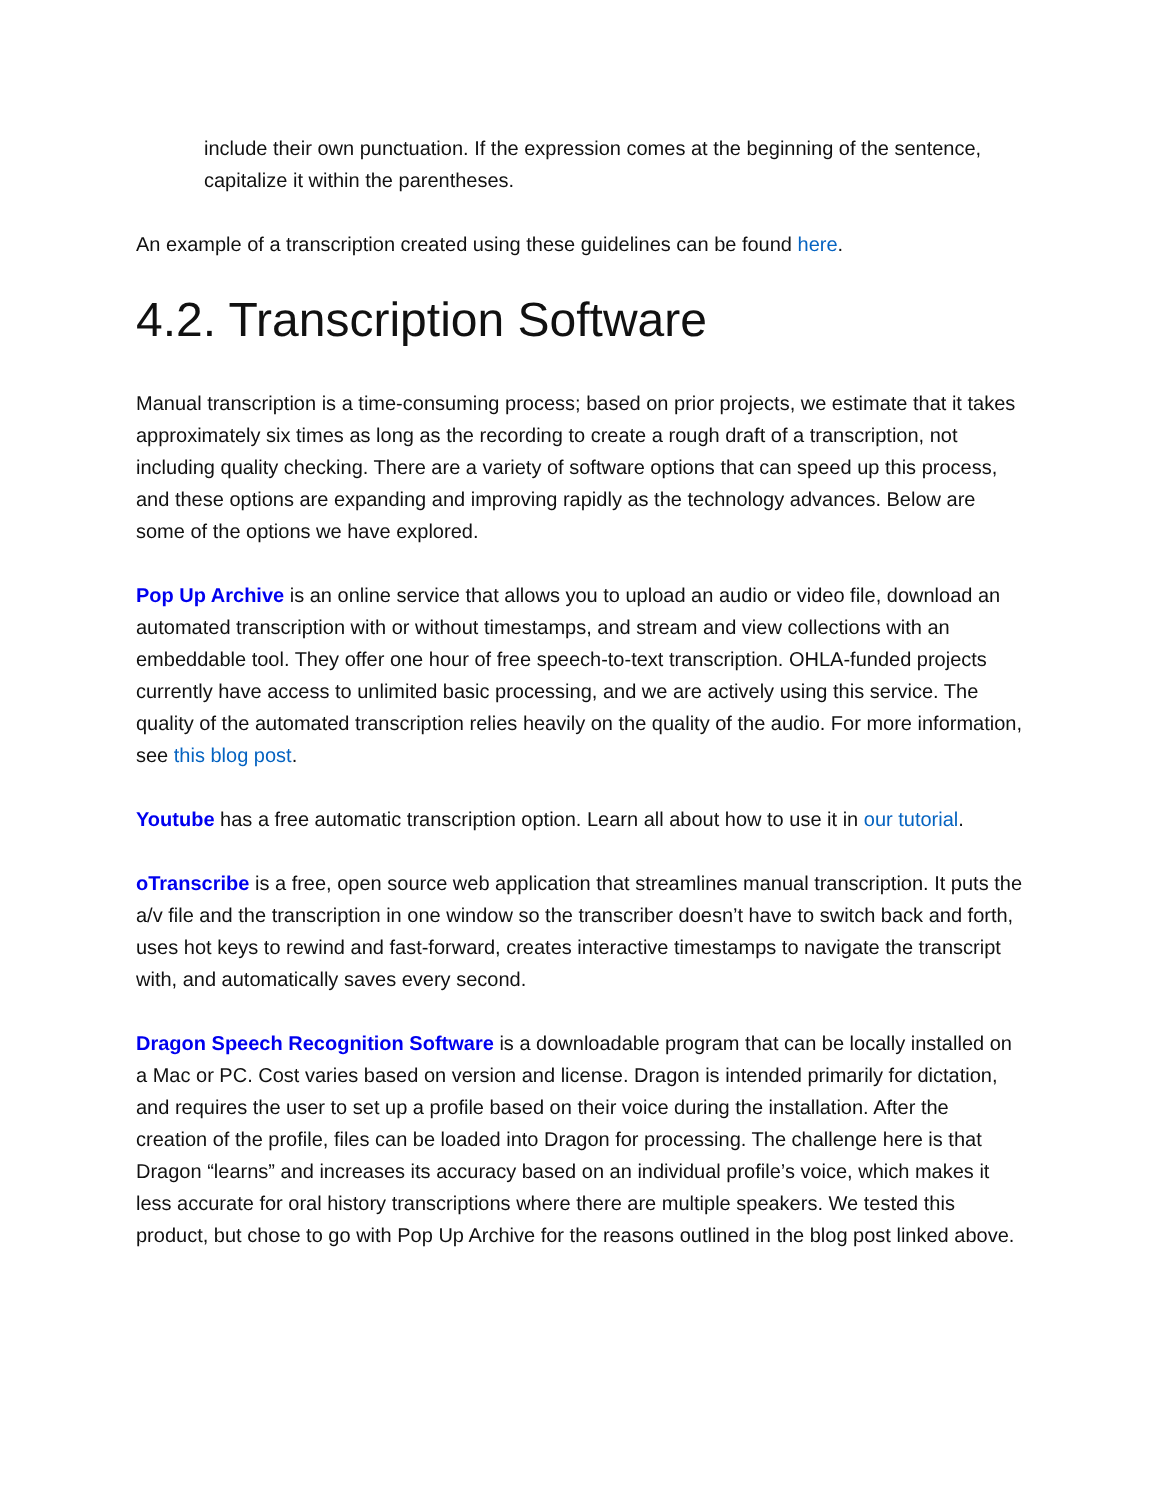include their own punctuation. If the expression comes at the beginning of the sentence, capitalize it within the parentheses.
An example of a transcription created using these guidelines can be found here.
4.2. Transcription Software
Manual transcription is a time-consuming process; based on prior projects, we estimate that it takes approximately six times as long as the recording to create a rough draft of a transcription, not including quality checking. There are a variety of software options that can speed up this process, and these options are expanding and improving rapidly as the technology advances. Below are some of the options we have explored.
Pop Up Archive is an online service that allows you to upload an audio or video file, download an automated transcription with or without timestamps, and stream and view collections with an embeddable tool. They offer one hour of free speech-to-text transcription. OHLA-funded projects currently have access to unlimited basic processing, and we are actively using this service. The quality of the automated transcription relies heavily on the quality of the audio. For more information, see this blog post.
Youtube has a free automatic transcription option. Learn all about how to use it in our tutorial.
oTranscribe is a free, open source web application that streamlines manual transcription. It puts the a/v file and the transcription in one window so the transcriber doesn’t have to switch back and forth, uses hot keys to rewind and fast-forward, creates interactive timestamps to navigate the transcript with, and automatically saves every second.
Dragon Speech Recognition Software is a downloadable program that can be locally installed on a Mac or PC. Cost varies based on version and license. Dragon is intended primarily for dictation, and requires the user to set up a profile based on their voice during the installation. After the creation of the profile, files can be loaded into Dragon for processing. The challenge here is that Dragon “learns” and increases its accuracy based on an individual profile’s voice, which makes it less accurate for oral history transcriptions where there are multiple speakers. We tested this product, but chose to go with Pop Up Archive for the reasons outlined in the blog post linked above.